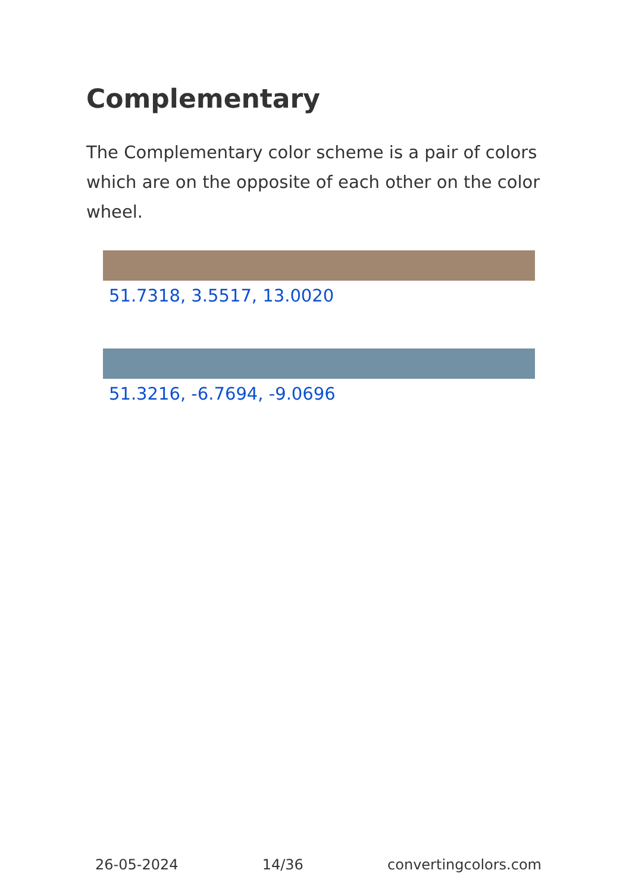Complementary
The Complementary color scheme is a pair of colors which are on the opposite of each other on the color wheel.
51.7318, 3.5517, 13.0020
51.3216, -6.7694, -9.0696
26-05-2024 14/36 convertingcolors.com